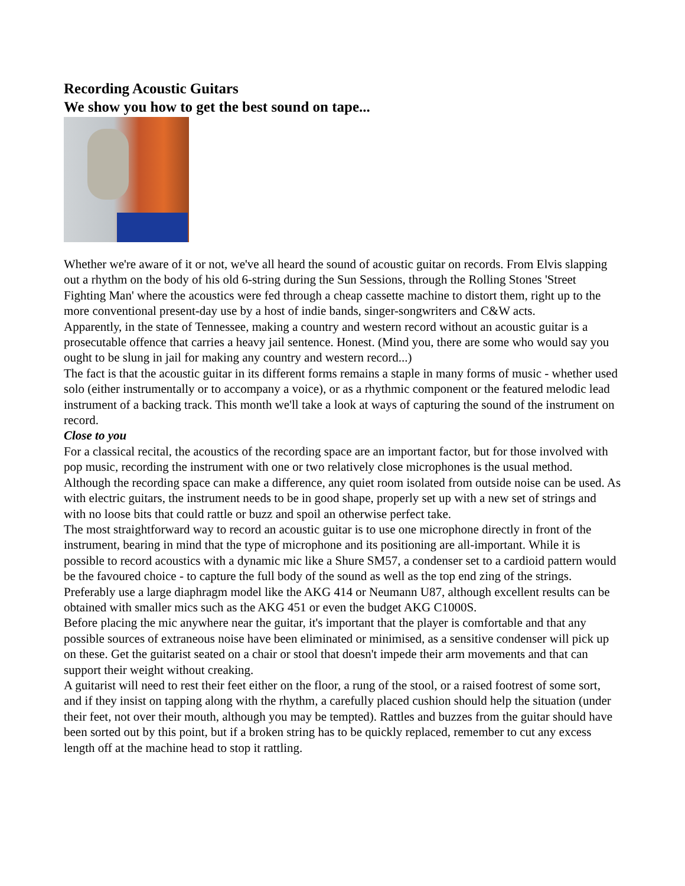Recording Acoustic Guitars
We show you how to get the best sound on tape...
Whether we're aware of it or not, we've all heard the sound of acoustic guitar on records. From Elvis slapping out a rhythm on the body of his old 6-string during the Sun Sessions, through the Rolling Stones 'Street Fighting Man' where the acoustics were fed through a cheap cassette machine to distort them, right up to the more conventional present-day use by a host of indie bands, singer-songwriters and C&W acts.
Apparently, in the state of Tennessee, making a country and western record without an acoustic guitar is a prosecutable offence that carries a heavy jail sentence. Honest. (Mind you, there are some who would say you ought to be slung in jail for making any country and western record...)
The fact is that the acoustic guitar in its different forms remains a staple in many forms of music - whether used solo (either instrumentally or to accompany a voice), or as a rhythmic component or the featured melodic lead instrument of a backing track. This month we'll take a look at ways of capturing the sound of the instrument on record.
Close to you
For a classical recital, the acoustics of the recording space are an important factor, but for those involved with pop music, recording the instrument with one or two relatively close microphones is the usual method. Although the recording space can make a difference, any quiet room isolated from outside noise can be used. As with electric guitars, the instrument needs to be in good shape, properly set up with a new set of strings and with no loose bits that could rattle or buzz and spoil an otherwise perfect take.
The most straightforward way to record an acoustic guitar is to use one microphone directly in front of the instrument, bearing in mind that the type of microphone and its positioning are all-important. While it is possible to record acoustics with a dynamic mic like a Shure SM57, a condenser set to a cardioid pattern would be the favoured choice - to capture the full body of the sound as well as the top end zing of the strings. Preferably use a large diaphragm model like the AKG 414 or Neumann U87, although excellent results can be obtained with smaller mics such as the AKG 451 or even the budget AKG C1000S.
Before placing the mic anywhere near the guitar, it's important that the player is comfortable and that any possible sources of extraneous noise have been eliminated or minimised, as a sensitive condenser will pick up on these. Get the guitarist seated on a chair or stool that doesn't impede their arm movements and that can support their weight without creaking.
A guitarist will need to rest their feet either on the floor, a rung of the stool, or a raised footrest of some sort, and if they insist on tapping along with the rhythm, a carefully placed cushion should help the situation (under their feet, not over their mouth, although you may be tempted). Rattles and buzzes from the guitar should have been sorted out by this point, but if a broken string has to be quickly replaced, remember to cut any excess length off at the machine head to stop it rattling.